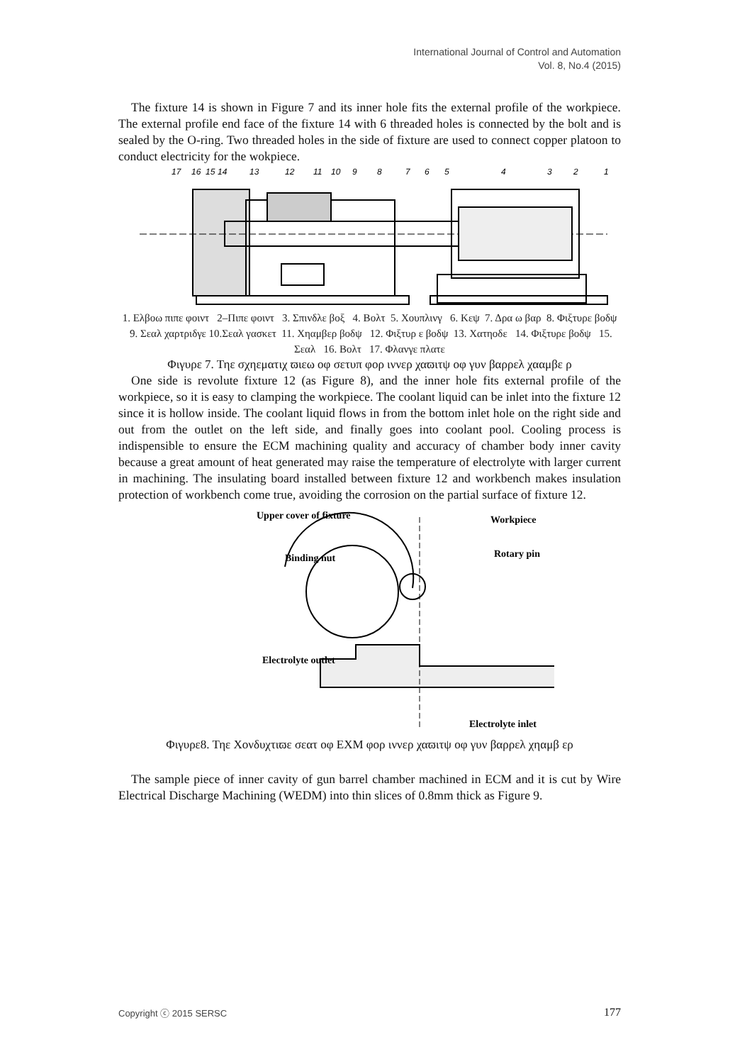International Journal of Control and Automation
Vol. 8, No.4 (2015)
The fixture 14 is shown in Figure 7 and its inner hole fits the external profile of the workpiece. The external profile end face of the fixture 14 with 6 threaded holes is connected by the bolt and is sealed by the O-ring. Two threaded holes in the side of fixture are used to connect copper platoon to conduct electricity for the wokpiece.
17
16
15
14
13
12
11
10
9
8
7
6
5
4
3
2
1
1. Ελβοω πιπε φοιντ 2–Πιπε φοιντ 3. Σπινδλε βοξ 4. Βολτ 5. Χουπλινγ 6. Κεψ 7. Δρα ω βαρ 8. Φιξτυρε βοδψ 9. Σεαλ χαρτριδγε 10.Σεαλ γασκετ 11. Χηαμβερ βοδψ 12. Φιξτυρ ε βοδψ 13. Χατηοδε 14. Φιξτυρε βοδψ 15. Σεαλ 16. Βολτ 17. Φλανγε πλατε
Φιγυρε 7. Τηε σχηεματιχ ϖιεω οφ σετυπ φορ ιννερ χαϖιτψ οφ γυν βαρρελ χααμβε ρ
One side is revolute fixture 12 (as Figure 8), and the inner hole fits external profile of the workpiece, so it is easy to clamping the workpiece. The coolant liquid can be inlet into the fixture 12 since it is hollow inside. The coolant liquid flows in from the bottom inlet hole on the right side and out from the outlet on the left side, and finally goes into coolant pool. Cooling process is indispensible to ensure the ECM machining quality and accuracy of chamber body inner cavity because a great amount of heat generated may raise the temperature of electrolyte with larger current in machining. The insulating board installed between fixture 12 and workbench makes insulation protection of workbench come true, avoiding the corrosion on the partial surface of fixture 12.
Upper cover of fixture
Workpiece
Binding nut
Rotary pin
Electrolyte outlet
Electrolyte inlet
Φιγυρε8. Τηε Χονδυχτιϖε σεατ οφ ΕΧΜ φορ ιννερ χαϖιτψ οφ γυν βαρρελ χηαμβ ερ
The sample piece of inner cavity of gun barrel chamber machined in ECM and it is cut by Wire Electrical Discharge Machining (WEDM) into thin slices of 0.8mm thick as Figure 9.
Copyright ⓒ 2015 SERSC 177